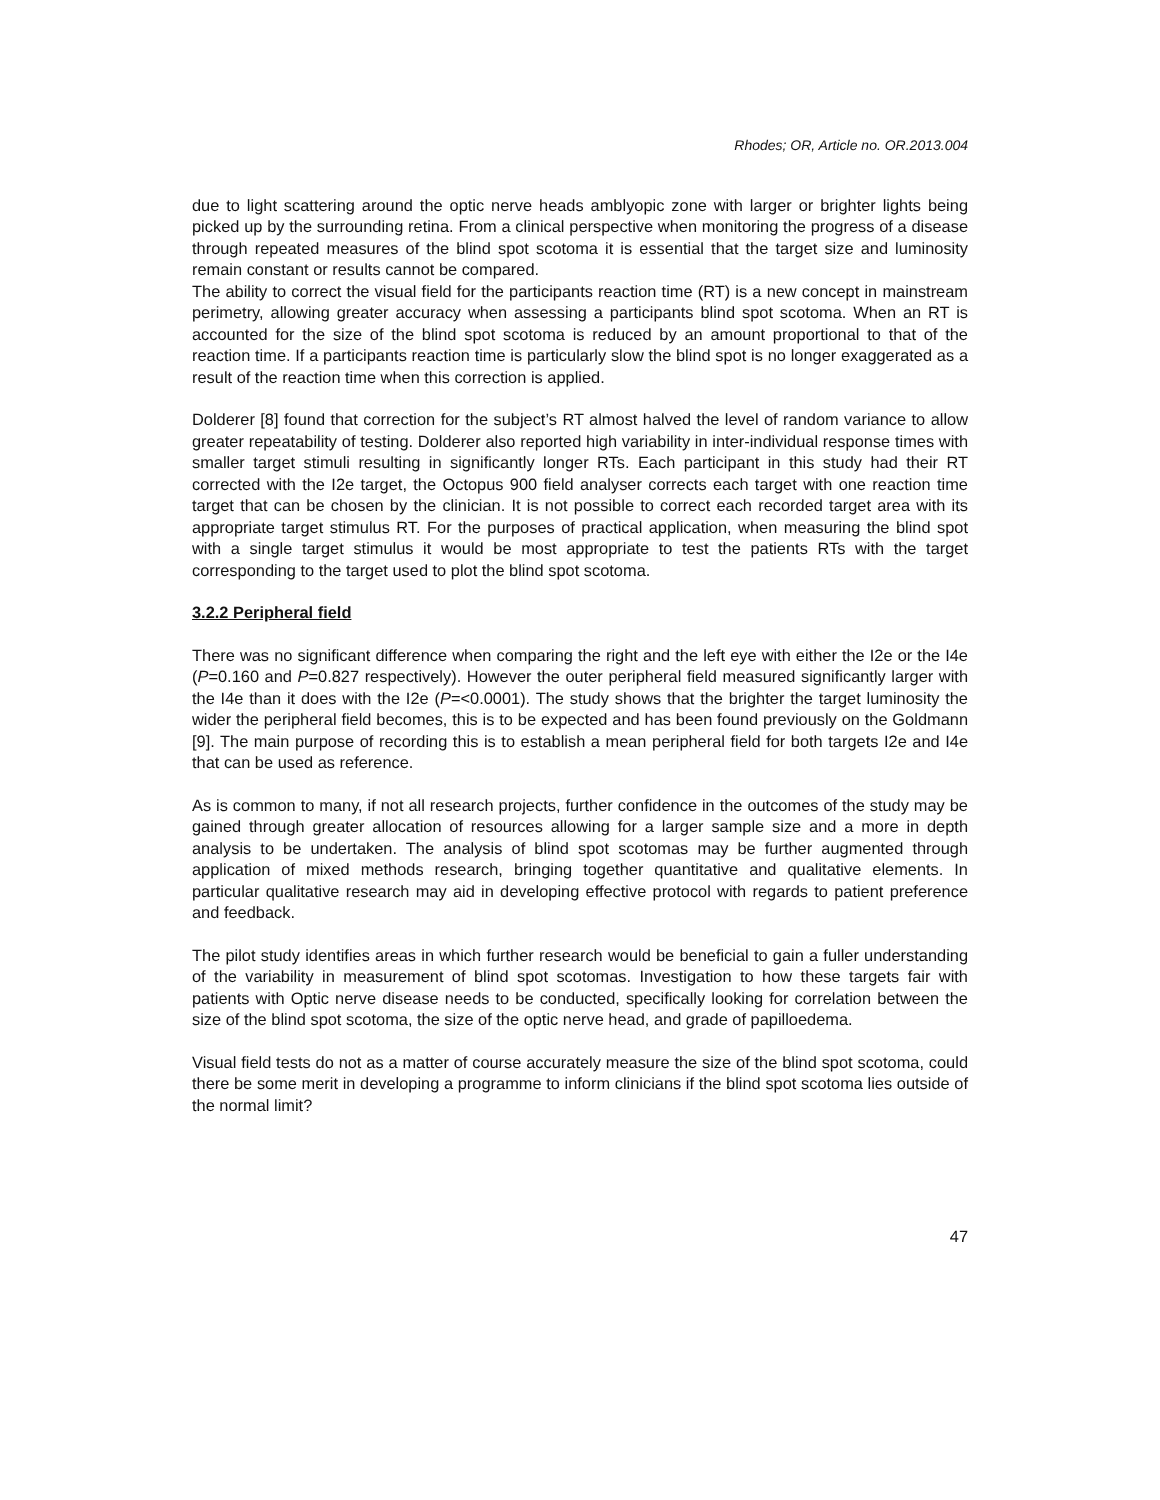Rhodes; OR, Article no. OR.2013.004
due to light scattering around the optic nerve heads amblyopic zone with larger or brighter lights being picked up by the surrounding retina. From a clinical perspective when monitoring the progress of a disease through repeated measures of the blind spot scotoma it is essential that the target size and luminosity remain constant or results cannot be compared.
The ability to correct the visual field for the participants reaction time (RT) is a new concept in mainstream perimetry, allowing greater accuracy when assessing a participants blind spot scotoma. When an RT is accounted for the size of the blind spot scotoma is reduced by an amount proportional to that of the reaction time. If a participants reaction time is particularly slow the blind spot is no longer exaggerated as a result of the reaction time when this correction is applied.
Dolderer [8] found that correction for the subject’s RT almost halved the level of random variance to allow greater repeatability of testing. Dolderer also reported high variability in inter-individual response times with smaller target stimuli resulting in significantly longer RTs. Each participant in this study had their RT corrected with the I2e target, the Octopus 900 field analyser corrects each target with one reaction time target that can be chosen by the clinician. It is not possible to correct each recorded target area with its appropriate target stimulus RT. For the purposes of practical application, when measuring the blind spot with a single target stimulus it would be most appropriate to test the patients RTs with the target corresponding to the target used to plot the blind spot scotoma.
3.2.2 Peripheral field
There was no significant difference when comparing the right and the left eye with either the I2e or the I4e (P=0.160 and P=0.827 respectively). However the outer peripheral field measured significantly larger with the I4e than it does with the I2e (P=<0.0001). The study shows that the brighter the target luminosity the wider the peripheral field becomes, this is to be expected and has been found previously on the Goldmann [9]. The main purpose of recording this is to establish a mean peripheral field for both targets I2e and I4e that can be used as reference.
As is common to many, if not all research projects, further confidence in the outcomes of the study may be gained through greater allocation of resources allowing for a larger sample size and a more in depth analysis to be undertaken. The analysis of blind spot scotomas may be further augmented through application of mixed methods research, bringing together quantitative and qualitative elements. In particular qualitative research may aid in developing effective protocol with regards to patient preference and feedback.
The pilot study identifies areas in which further research would be beneficial to gain a fuller understanding of the variability in measurement of blind spot scotomas. Investigation to how these targets fair with patients with Optic nerve disease needs to be conducted, specifically looking for correlation between the size of the blind spot scotoma, the size of the optic nerve head, and grade of papilloedema.
Visual field tests do not as a matter of course accurately measure the size of the blind spot scotoma, could there be some merit in developing a programme to inform clinicians if the blind spot scotoma lies outside of the normal limit?
47